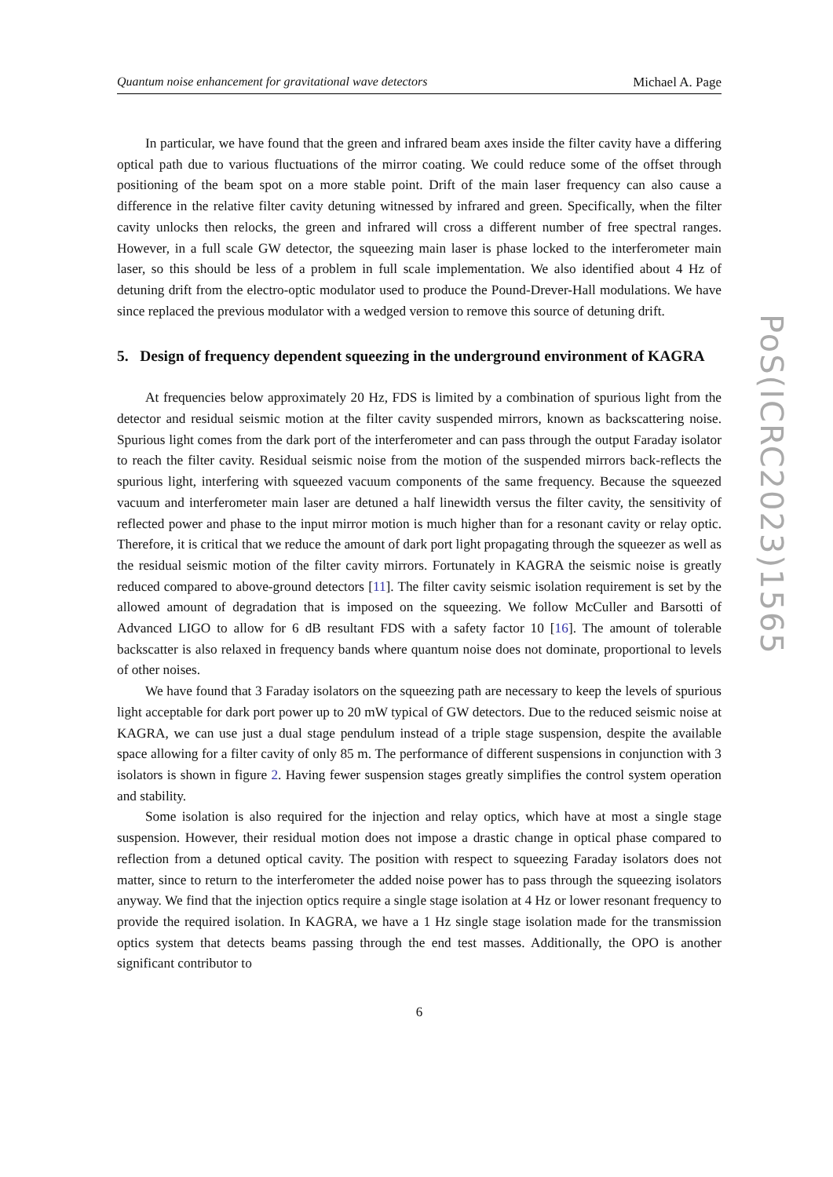Quantum noise enhancement for gravitational wave detectors Michael A. Page
In particular, we have found that the green and infrared beam axes inside the filter cavity have a differing optical path due to various fluctuations of the mirror coating. We could reduce some of the offset through positioning of the beam spot on a more stable point. Drift of the main laser frequency can also cause a difference in the relative filter cavity detuning witnessed by infrared and green. Specifically, when the filter cavity unlocks then relocks, the green and infrared will cross a different number of free spectral ranges. However, in a full scale GW detector, the squeezing main laser is phase locked to the interferometer main laser, so this should be less of a problem in full scale implementation. We also identified about 4 Hz of detuning drift from the electro-optic modulator used to produce the Pound-Drever-Hall modulations. We have since replaced the previous modulator with a wedged version to remove this source of detuning drift.
5. Design of frequency dependent squeezing in the underground environment of KAGRA
At frequencies below approximately 20 Hz, FDS is limited by a combination of spurious light from the detector and residual seismic motion at the filter cavity suspended mirrors, known as backscattering noise. Spurious light comes from the dark port of the interferometer and can pass through the output Faraday isolator to reach the filter cavity. Residual seismic noise from the motion of the suspended mirrors back-reflects the spurious light, interfering with squeezed vacuum components of the same frequency. Because the squeezed vacuum and interferometer main laser are detuned a half linewidth versus the filter cavity, the sensitivity of reflected power and phase to the input mirror motion is much higher than for a resonant cavity or relay optic. Therefore, it is critical that we reduce the amount of dark port light propagating through the squeezer as well as the residual seismic motion of the filter cavity mirrors. Fortunately in KAGRA the seismic noise is greatly reduced compared to above-ground detectors [11]. The filter cavity seismic isolation requirement is set by the allowed amount of degradation that is imposed on the squeezing. We follow McCuller and Barsotti of Advanced LIGO to allow for 6 dB resultant FDS with a safety factor 10 [16]. The amount of tolerable backscatter is also relaxed in frequency bands where quantum noise does not dominate, proportional to levels of other noises.
We have found that 3 Faraday isolators on the squeezing path are necessary to keep the levels of spurious light acceptable for dark port power up to 20 mW typical of GW detectors. Due to the reduced seismic noise at KAGRA, we can use just a dual stage pendulum instead of a triple stage suspension, despite the available space allowing for a filter cavity of only 85 m. The performance of different suspensions in conjunction with 3 isolators is shown in figure 2. Having fewer suspension stages greatly simplifies the control system operation and stability.
Some isolation is also required for the injection and relay optics, which have at most a single stage suspension. However, their residual motion does not impose a drastic change in optical phase compared to reflection from a detuned optical cavity. The position with respect to squeezing Faraday isolators does not matter, since to return to the interferometer the added noise power has to pass through the squeezing isolators anyway. We find that the injection optics require a single stage isolation at 4 Hz or lower resonant frequency to provide the required isolation. In KAGRA, we have a 1 Hz single stage isolation made for the transmission optics system that detects beams passing through the end test masses. Additionally, the OPO is another significant contributor to
6
PoS(ICRC2023)1565